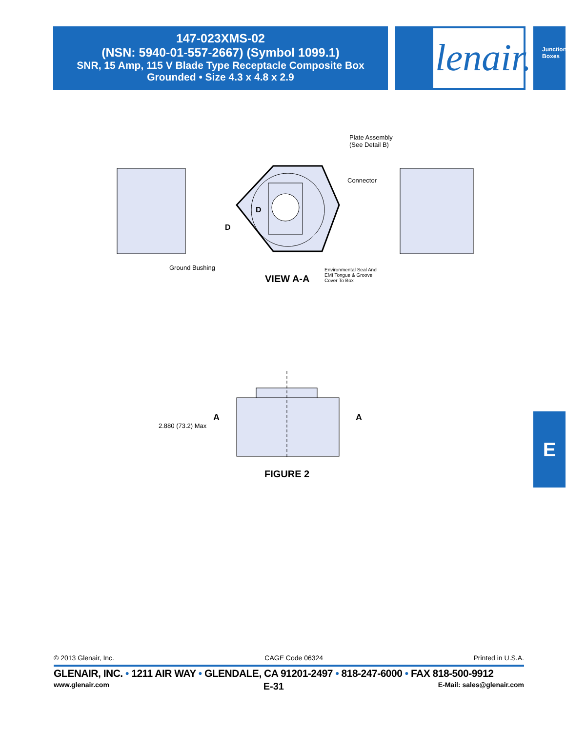147-023XMS-02
(NSN: 5940-01-557-2667) (Symbol 1099.1)
SNR, 15 Amp, 115 V Blade Type Receptacle Composite Box
Grounded • Size 4.3 x 4.8 x 2.9
lenair.
Junction
Boxes
Plate Assembly
(See Detail B)
Connector
Ground Bushing
Environmental Seal And
EMI Tongue & Groove
Cover To Box
D
D
VIEW A-A
A A
2.880 (73.2) Max
FIGURE 2
E
© 2013 Glenair, Inc. CAGE Code 06324 Printed in U.S.A.
GLENAIR, INC. • 1211 AIR WAY • GLENDALE, CA 91201-2497 • 818-247-6000 • FAX 818-500-9912
www.glenair.com E-31 E-Mail: sales@glenair.com